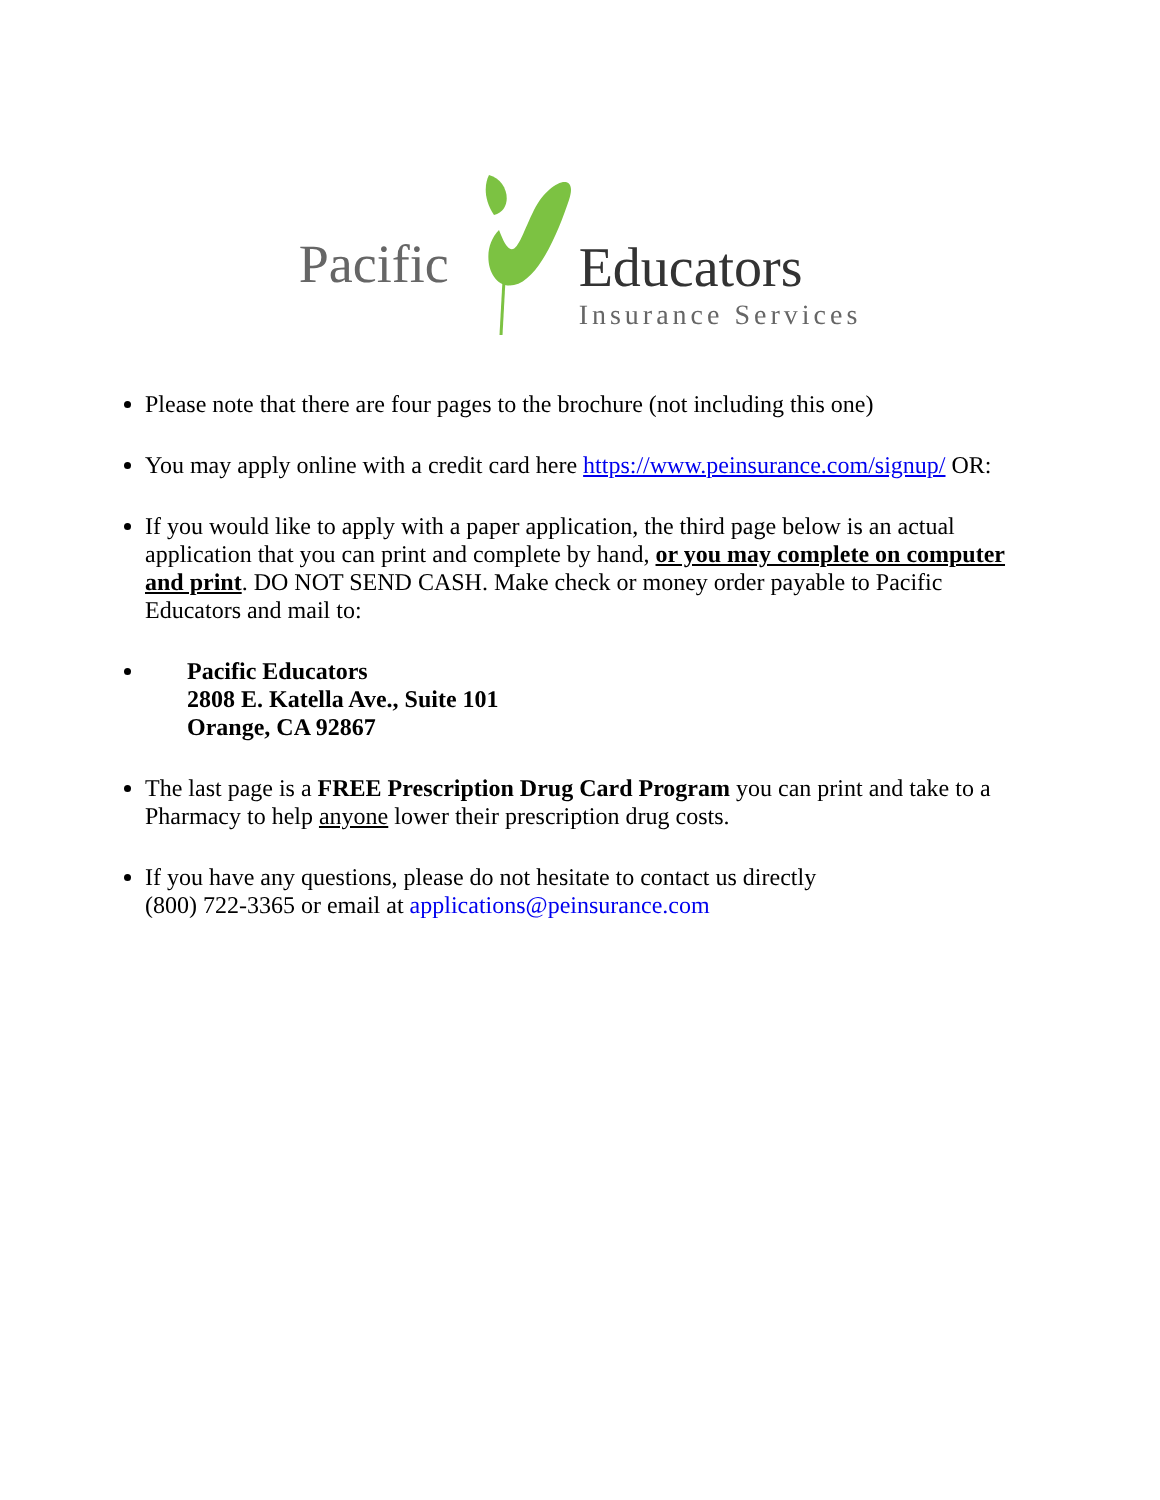Pacific
Educators
Insurance Services
Please note that there are four pages to the brochure (not including this one)
You may apply online with a credit card here https://www.peinsurance.com/signup/ OR:
If you would like to apply with a paper application, the third page below is an actual application that you can print and complete by hand, or you may complete on computer and print. DO NOT SEND CASH. Make check or money order payable to Pacific Educators and mail to:
Pacific Educators
2808 E. Katella Ave., Suite 101
Orange, CA 92867
The last page is a FREE Prescription Drug Card Program you can print and take to a Pharmacy to help anyone lower their prescription drug costs.
If you have any questions, please do not hesitate to contact us directly
(800) 722-3365 or email at applications@peinsurance.com